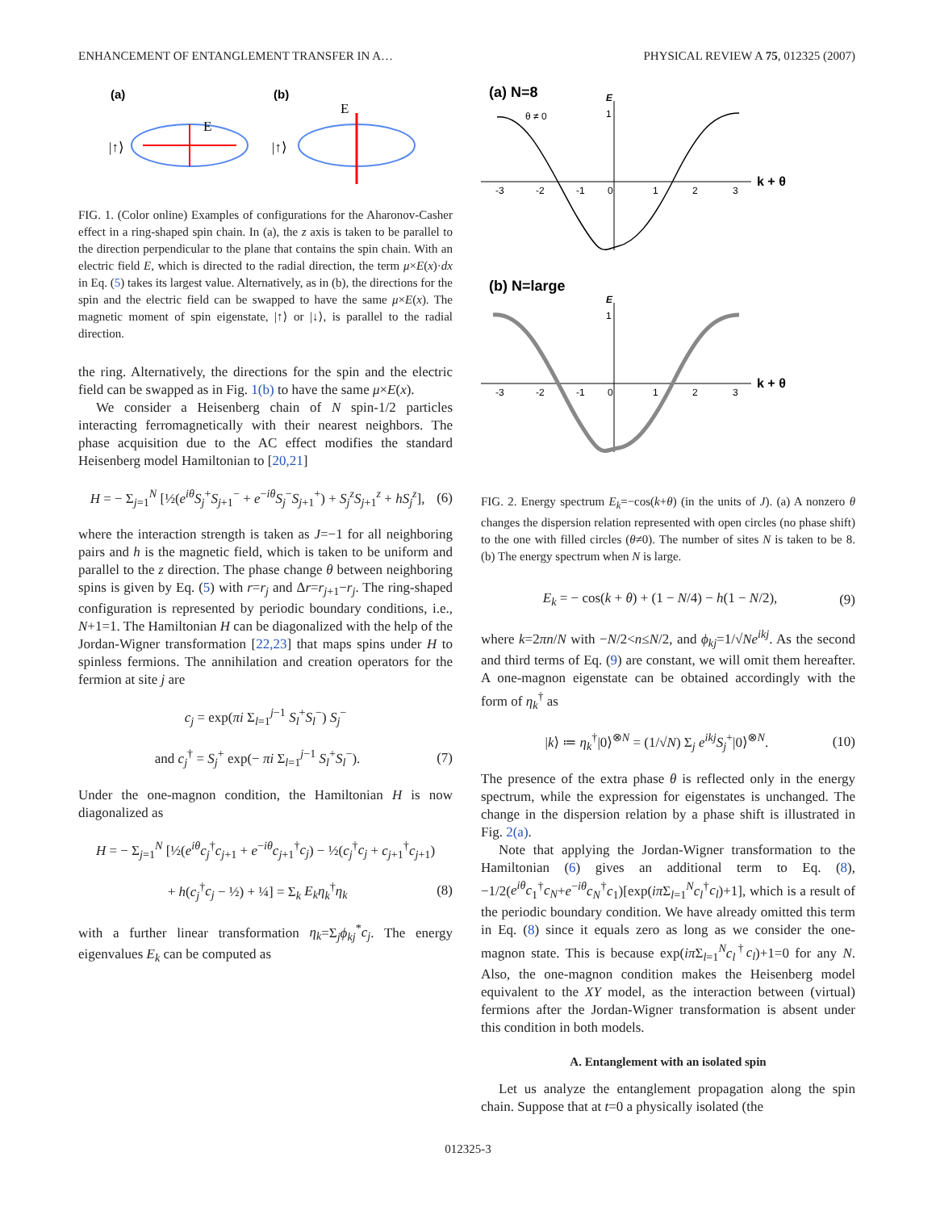ENHANCEMENT OF ENTANGLEMENT TRANSFER IN A… PHYSICAL REVIEW A 75, 012325 (2007)
(a)
(b)
|↑⟩
E
|↑⟩
E
FIG. 1. (Color online) Examples of configurations for the Aharonov-Casher effect in a ring-shaped spin chain. In (a), the z axis is taken to be parallel to the direction perpendicular to the plane that contains the spin chain. With an electric field E, which is directed to the radial direction, the term μ×E(x)·dx in Eq. (5) takes its largest value. Alternatively, as in (b), the directions for the spin and the electric field can be swapped to have the same μ×E(x). The magnetic moment of spin eigenstate, |↑⟩ or |↓⟩, is parallel to the radial direction.
the ring. Alternatively, the directions for the spin and the electric field can be swapped as in Fig. 1(b) to have the same μ×E(x).
We consider a Heisenberg chain of N spin-1/2 particles interacting ferromagnetically with their nearest neighbors. The phase acquisition due to the AC effect modifies the standard Heisenberg model Hamiltonian to [20,21]
H = − Σ<sub>j=1</sub><sup>N</sup> [½(e<sup>iθ</sup>S<sub>j</sub><sup>+</sup>S<sub>j+1</sub><sup>−</sup> + e<sup>−iθ</sup>S<sub>j</sub><sup>−</sup>S<sub>j+1</sub><sup>+</sup>) + S<sub>j</sub><sup>z</sup>S<sub>j+1</sub><sup>z</sup> + hS<sub>j</sub><sup>z</sup>], (6)
where the interaction strength is taken as J=−1 for all neighboring pairs and h is the magnetic field, which is taken to be uniform and parallel to the z direction. The phase change θ between neighboring spins is given by Eq. (5) with r=r<sub>j</sub> and Δr=r<sub>j+1</sub>−r<sub>j</sub>. The ring-shaped configuration is represented by periodic boundary conditions, i.e., N+1=1. The Hamiltonian H can be diagonalized with the help of the Jordan-Wigner transformation [22,23] that maps spins under H to spinless fermions. The annihilation and creation operators for the fermion at site j are
c<sub>j</sub> = exp(πi Σ<sub>l=1</sub><sup>j−1</sup> S<sub>l</sub><sup>+</sup>S<sub>l</sub><sup>−</sup>) S<sub>j</sub><sup>−</sup>
and c<sub>j</sub><sup>†</sup> = S<sub>j</sub><sup>+</sup> exp(− πi Σ<sub>l=1</sub><sup>j−1</sup> S<sub>l</sub><sup>+</sup>S<sub>l</sub><sup>−</sup>). (7)
Under the one-magnon condition, the Hamiltonian H is now diagonalized as
H = − Σ<sub>j=1</sub><sup>N</sup> [½(e<sup>iθ</sup>c<sub>j</sub><sup>†</sup>c<sub>j+1</sub> + e<sup>−iθ</sup>c<sub>j+1</sub><sup>†</sup>c<sub>j</sub>) − ½(c<sub>j</sub><sup>†</sup>c<sub>j</sub> + c<sub>j+1</sub><sup>†</sup>c<sub>j+1</sub>)
+ h(c<sub>j</sub><sup>†</sup>c<sub>j</sub> − ½) + ¼] = Σ<sub>k</sub> E<sub>k</sub>η<sub>k</sub><sup>†</sup>η<sub>k</sub> (8)
with a further linear transformation η<sub>k</sub>=Σ<sub>j</sub>ϕ<sub>kj</sub><sup>*</sup>c<sub>j</sub>. The energy eigenvalues E<sub>k</sub> can be computed as
(a) N=8
E
k + θ
-3
-2
-1
0
1
2
3
1
θ ≠ 0
(b) N=large
E
k + θ
-3
-2
-1
0
1
2
3
1
FIG. 2. Energy spectrum E<sub>k</sub>=−cos(k+θ) (in the units of J). (a) A nonzero θ changes the dispersion relation represented with open circles (no phase shift) to the one with filled circles (θ≠0). The number of sites N is taken to be 8. (b) The energy spectrum when N is large.
E<sub>k</sub> = − cos(k + θ) + (1 − N/4) − h(1 − N/2), (9)
where k=2πn/N with −N/2<n≤N/2, and ϕ<sub>kj</sub>=1/√Ne<sup>ikj</sup>. As the second and third terms of Eq. (9) are constant, we will omit them hereafter. A one-magnon eigenstate can be obtained accordingly with the form of η<sub>k</sub><sup>†</sup> as
|k⟩ ≔ η<sub>k</sub><sup>†</sup>|0⟩<sup>⊗N</sup> = (1/√N) Σ<sub>j</sub> e<sup>ikj</sup>S<sub>j</sub><sup>+</sup>|0⟩<sup>⊗N</sup>. (10)
The presence of the extra phase θ is reflected only in the energy spectrum, while the expression for eigenstates is unchanged. The change in the dispersion relation by a phase shift is illustrated in Fig. 2(a).
Note that applying the Jordan-Wigner transformation to the Hamiltonian (6) gives an additional term to Eq. (8), −1/2(e<sup>iθ</sup>c<sub>1</sub><sup>†</sup>c<sub>N</sub>+e<sup>−iθ</sup>c<sub>N</sub><sup>†</sup>c<sub>1</sub>)[exp(iπ Σ<sub>l=1</sub><sup>N</sup>c<sub>l</sub><sup>†</sup>c<sub>l</sub>)+1], which is a result of the periodic boundary condition. We have already omitted this term in Eq. (8) since it equals zero as long as we consider the one-magnon state. This is because exp(iπ Σ<sub>l=1</sub><sup>N</sup>c<sub>l</sub><sup>†</sup>c<sub>l</sub>)+1=0 for any N. Also, the one-magnon condition makes the Heisenberg model equivalent to the XY model, as the interaction between (virtual) fermions after the Jordan-Wigner transformation is absent under this condition in both models.
A. Entanglement with an isolated spin
Let us analyze the entanglement propagation along the spin chain. Suppose that at t=0 a physically isolated (the
012325-3